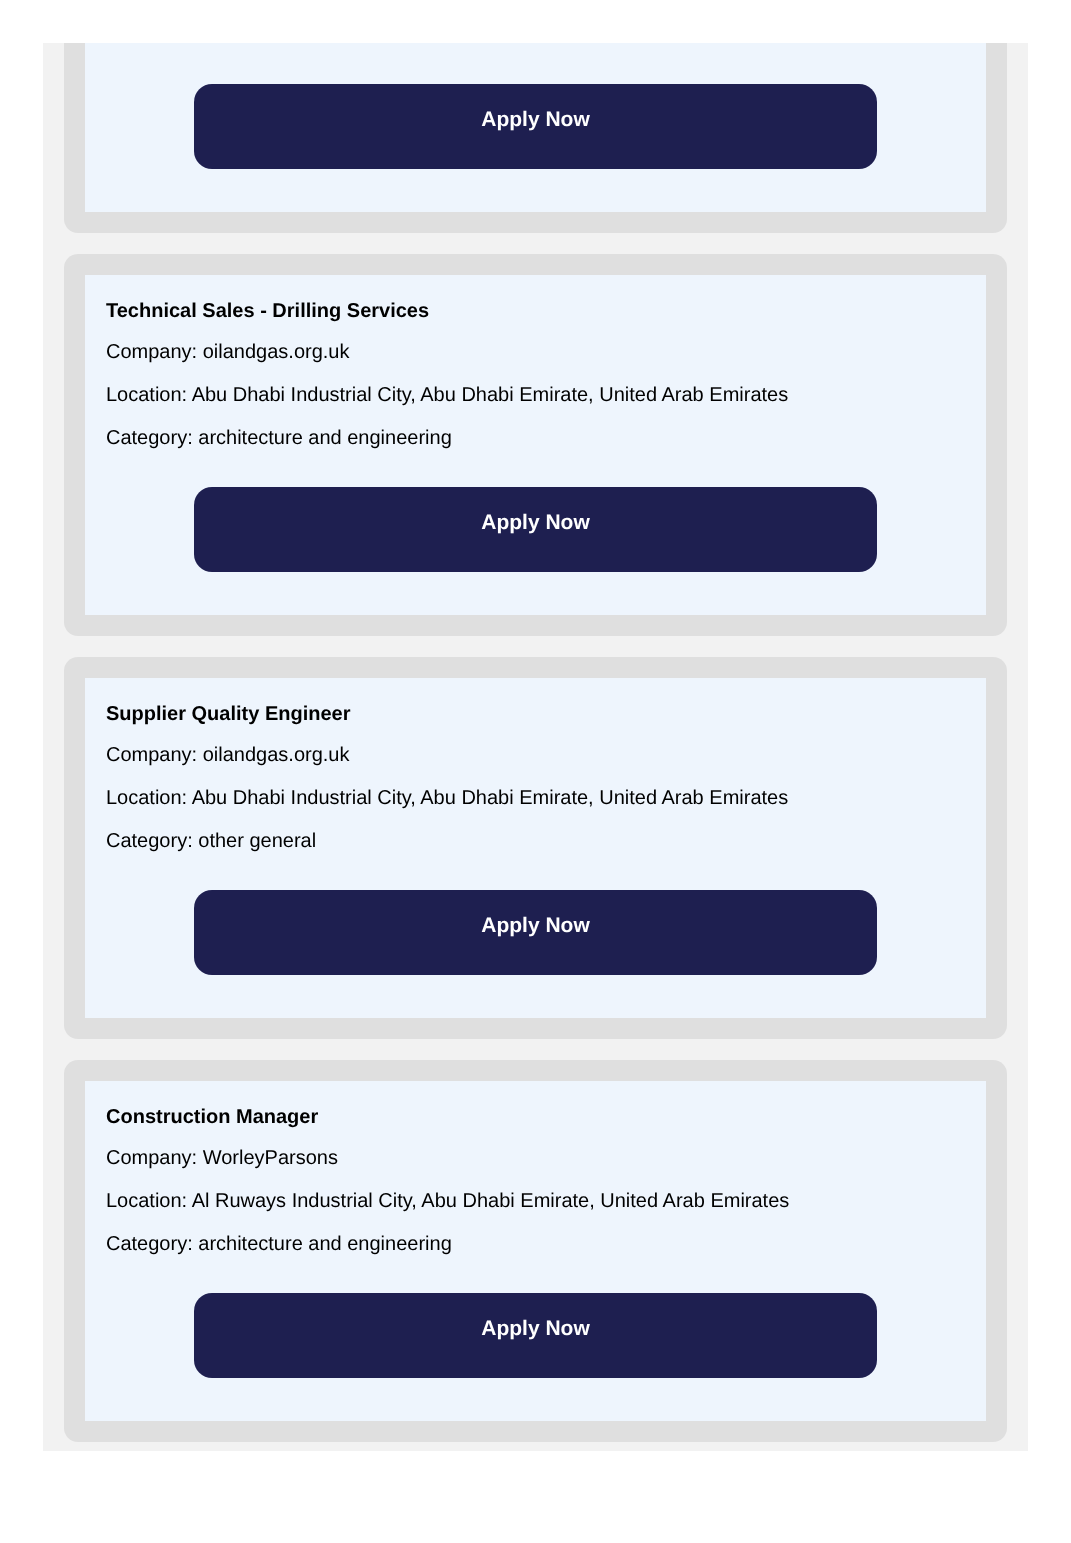Apply Now
Technical Sales - Drilling Services
Company: oilandgas.org.uk
Location: Abu Dhabi Industrial City, Abu Dhabi Emirate, United Arab Emirates
Category: architecture and engineering
Apply Now
Supplier Quality Engineer
Company: oilandgas.org.uk
Location: Abu Dhabi Industrial City, Abu Dhabi Emirate, United Arab Emirates
Category: other general
Apply Now
Construction Manager
Company: WorleyParsons
Location: Al Ruways Industrial City, Abu Dhabi Emirate, United Arab Emirates
Category: architecture and engineering
Apply Now